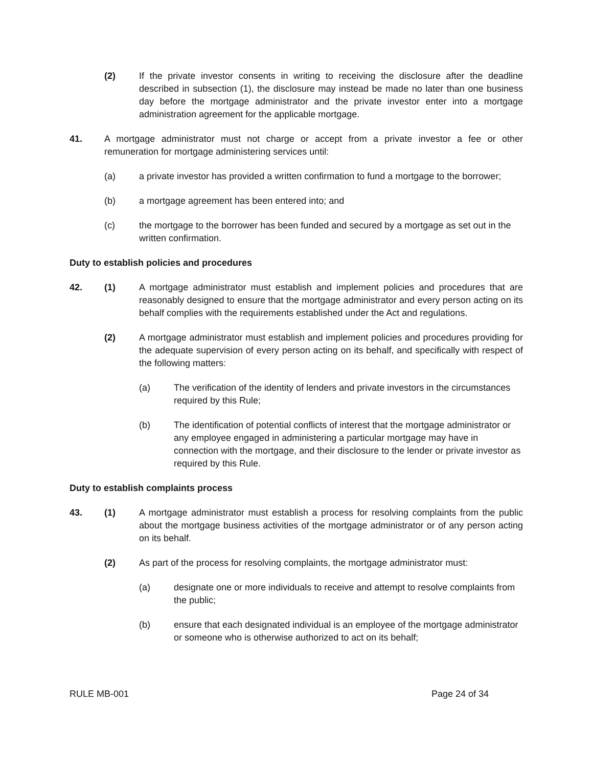(2) If the private investor consents in writing to receiving the disclosure after the deadline described in subsection (1), the disclosure may instead be made no later than one business day before the mortgage administrator and the private investor enter into a mortgage administration agreement for the applicable mortgage.
41. A mortgage administrator must not charge or accept from a private investor a fee or other remuneration for mortgage administering services until:
(a) a private investor has provided a written confirmation to fund a mortgage to the borrower;
(b) a mortgage agreement has been entered into; and
(c) the mortgage to the borrower has been funded and secured by a mortgage as set out in the written confirmation.
Duty to establish policies and procedures
42. (1) A mortgage administrator must establish and implement policies and procedures that are reasonably designed to ensure that the mortgage administrator and every person acting on its behalf complies with the requirements established under the Act and regulations.
(2) A mortgage administrator must establish and implement policies and procedures providing for the adequate supervision of every person acting on its behalf, and specifically with respect of the following matters:
(a) The verification of the identity of lenders and private investors in the circumstances required by this Rule;
(b) The identification of potential conflicts of interest that the mortgage administrator or any employee engaged in administering a particular mortgage may have in connection with the mortgage, and their disclosure to the lender or private investor as required by this Rule.
Duty to establish complaints process
43. (1) A mortgage administrator must establish a process for resolving complaints from the public about the mortgage business activities of the mortgage administrator or of any person acting on its behalf.
(2) As part of the process for resolving complaints, the mortgage administrator must:
(a) designate one or more individuals to receive and attempt to resolve complaints from the public;
(b) ensure that each designated individual is an employee of the mortgage administrator or someone who is otherwise authorized to act on its behalf;
RULE MB-001 Page 24 of 34